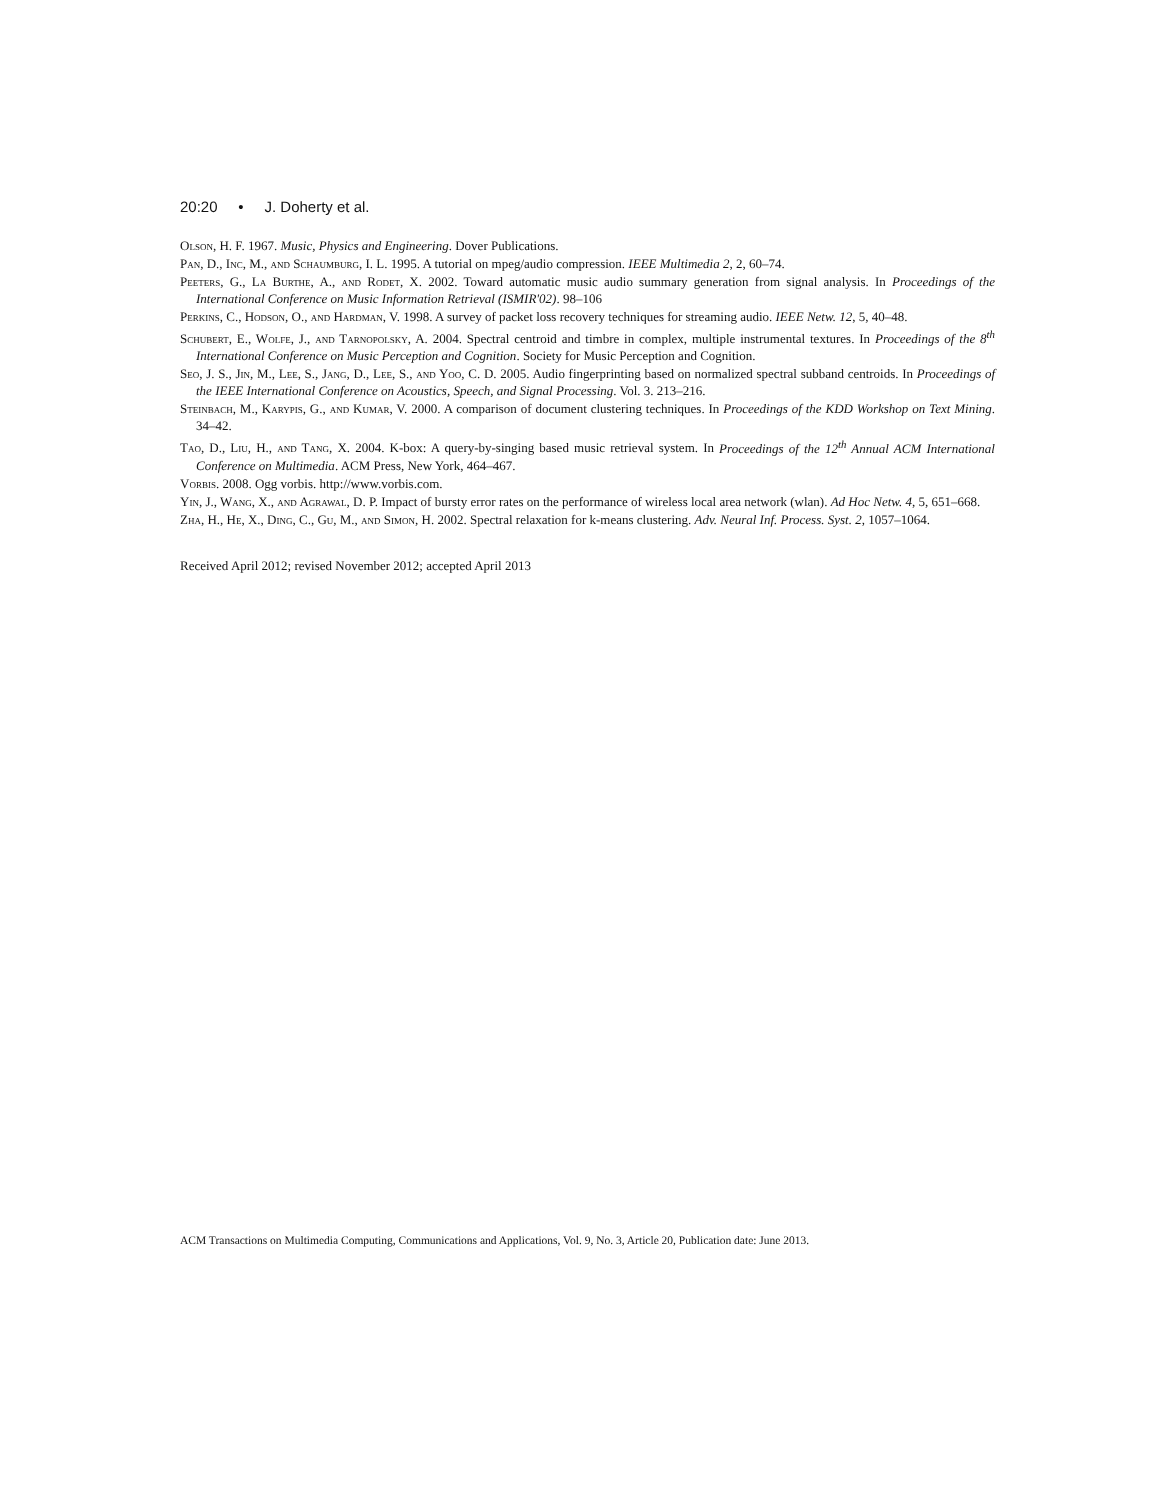20:20 • J. Doherty et al.
Olson, H. F. 1967. Music, Physics and Engineering. Dover Publications.
Pan, D., Inc, M., and Schaumburg, I. L. 1995. A tutorial on mpeg/audio compression. IEEE Multimedia 2, 2, 60–74.
Peeters, G., La Burthe, A., and Rodet, X. 2002. Toward automatic music audio summary generation from signal analysis. In Proceedings of the International Conference on Music Information Retrieval (ISMIR'02). 98–106
Perkins, C., Hodson, O., and Hardman, V. 1998. A survey of packet loss recovery techniques for streaming audio. IEEE Netw. 12, 5, 40–48.
Schubert, E., Wolfe, J., and Tarnopolsky, A. 2004. Spectral centroid and timbre in complex, multiple instrumental textures. In Proceedings of the 8<sup>th</sup> International Conference on Music Perception and Cognition. Society for Music Perception and Cognition.
Seo, J. S., Jin, M., Lee, S., Jang, D., Lee, S., and Yoo, C. D. 2005. Audio fingerprinting based on normalized spectral subband centroids. In Proceedings of the IEEE International Conference on Acoustics, Speech, and Signal Processing. Vol. 3. 213–216.
Steinbach, M., Karypis, G., and Kumar, V. 2000. A comparison of document clustering techniques. In Proceedings of the KDD Workshop on Text Mining. 34–42.
Tao, D., Liu, H., and Tang, X. 2004. K-box: A query-by-singing based music retrieval system. In Proceedings of the 12<sup>th</sup> Annual ACM International Conference on Multimedia. ACM Press, New York, 464–467.
Vorbis. 2008. Ogg vorbis. http://www.vorbis.com.
Yin, J., Wang, X., and Agrawal, D. P. Impact of bursty error rates on the performance of wireless local area network (wlan). Ad Hoc Netw. 4, 5, 651–668.
Zha, H., He, X., Ding, C., Gu, M., and Simon, H. 2002. Spectral relaxation for k-means clustering. Adv. Neural Inf. Process. Syst. 2, 1057–1064.
Received April 2012; revised November 2012; accepted April 2013
ACM Transactions on Multimedia Computing, Communications and Applications, Vol. 9, No. 3, Article 20, Publication date: June 2013.